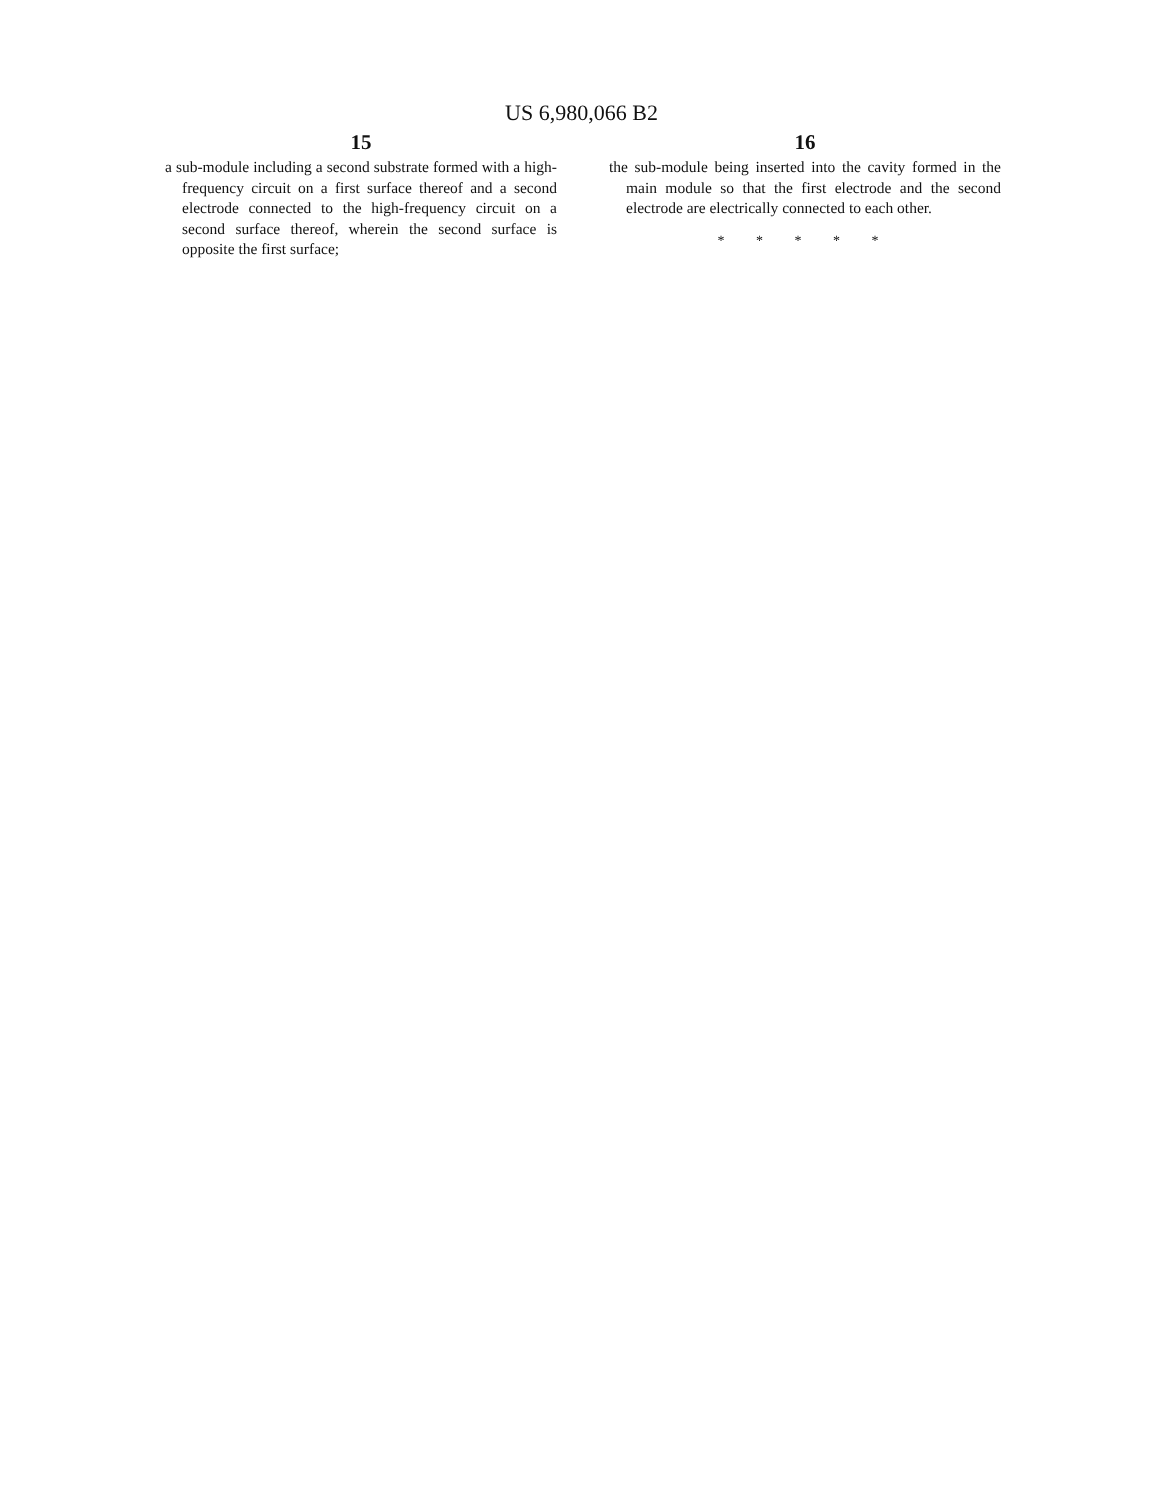US 6,980,066 B2
15
a sub-module including a second substrate formed with a high-frequency circuit on a first surface thereof and a second electrode connected to the high-frequency circuit on a second surface thereof, wherein the second surface is opposite the first surface;
16
the sub-module being inserted into the cavity formed in the main module so that the first electrode and the second electrode are electrically connected to each other.
* * * * *